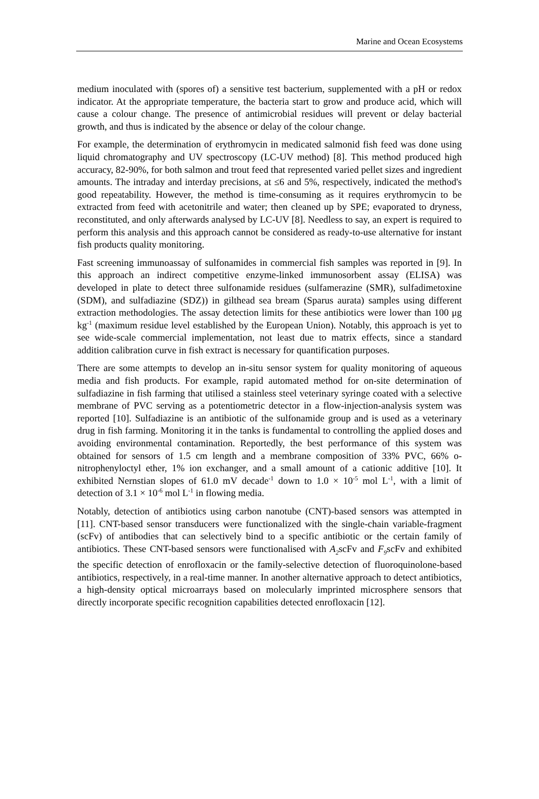Marine and Ocean Ecosystems
medium inoculated with (spores of) a sensitive test bacterium, supplemented with a pH or redox indicator. At the appropriate temperature, the bacteria start to grow and produce acid, which will cause a colour change. The presence of antimicrobial residues will prevent or delay bacterial growth, and thus is indicated by the absence or delay of the colour change.
For example, the determination of erythromycin in medicated salmonid fish feed was done using liquid chromatography and UV spectroscopy (LC-UV method) [8]. This method produced high accuracy, 82-90%, for both salmon and trout feed that represented varied pellet sizes and ingredient amounts. The intraday and interday precisions, at ≤6 and 5%, respectively, indicated the method's good repeatability. However, the method is time-consuming as it requires erythromycin to be extracted from feed with acetonitrile and water; then cleaned up by SPE; evaporated to dryness, reconstituted, and only afterwards analysed by LC-UV [8]. Needless to say, an expert is required to perform this analysis and this approach cannot be considered as ready-to-use alternative for instant fish products quality monitoring.
Fast screening immunoassay of sulfonamides in commercial fish samples was reported in [9]. In this approach an indirect competitive enzyme-linked immunosorbent assay (ELISA) was developed in plate to detect three sulfonamide residues (sulfamerazine (SMR), sulfadimetoxine (SDM), and sulfadiazine (SDZ)) in gilthead sea bream (Sparus aurata) samples using different extraction methodologies. The assay detection limits for these antibiotics were lower than 100 μg kg<sup>-1</sup> (maximum residue level established by the European Union). Notably, this approach is yet to see wide-scale commercial implementation, not least due to matrix effects, since a standard addition calibration curve in fish extract is necessary for quantification purposes.
There are some attempts to develop an in-situ sensor system for quality monitoring of aqueous media and fish products. For example, rapid automated method for on-site determination of sulfadiazine in fish farming that utilised a stainless steel veterinary syringe coated with a selective membrane of PVC serving as a potentiometric detector in a flow-injection-analysis system was reported [10]. Sulfadiazine is an antibiotic of the sulfonamide group and is used as a veterinary drug in fish farming. Monitoring it in the tanks is fundamental to controlling the applied doses and avoiding environmental contamination. Reportedly, the best performance of this system was obtained for sensors of 1.5 cm length and a membrane composition of 33% PVC, 66% o-nitrophenyloctyl ether, 1% ion exchanger, and a small amount of a cationic additive [10]. It exhibited Nernstian slopes of 61.0 mV decade<sup>-1</sup> down to 1.0 × 10<sup>-5</sup> mol L<sup>-1</sup>, with a limit of detection of 3.1 × 10<sup>-6</sup> mol L<sup>-1</sup> in flowing media.
Notably, detection of antibiotics using carbon nanotube (CNT)-based sensors was attempted in [11]. CNT-based sensor transducers were functionalized with the single-chain variable-fragment (scFv) of antibodies that can selectively bind to a specific antibiotic or the certain family of antibiotics. These CNT-based sensors were functionalised with A<sub>2</sub>scFv and F<sub>9</sub>scFv and exhibited the specific detection of enrofloxacin or the family-selective detection of fluoroquinolone-based antibiotics, respectively, in a real-time manner. In another alternative approach to detect antibiotics, a high-density optical microarrays based on molecularly imprinted microsphere sensors that directly incorporate specific recognition capabilities detected enrofloxacin [12].